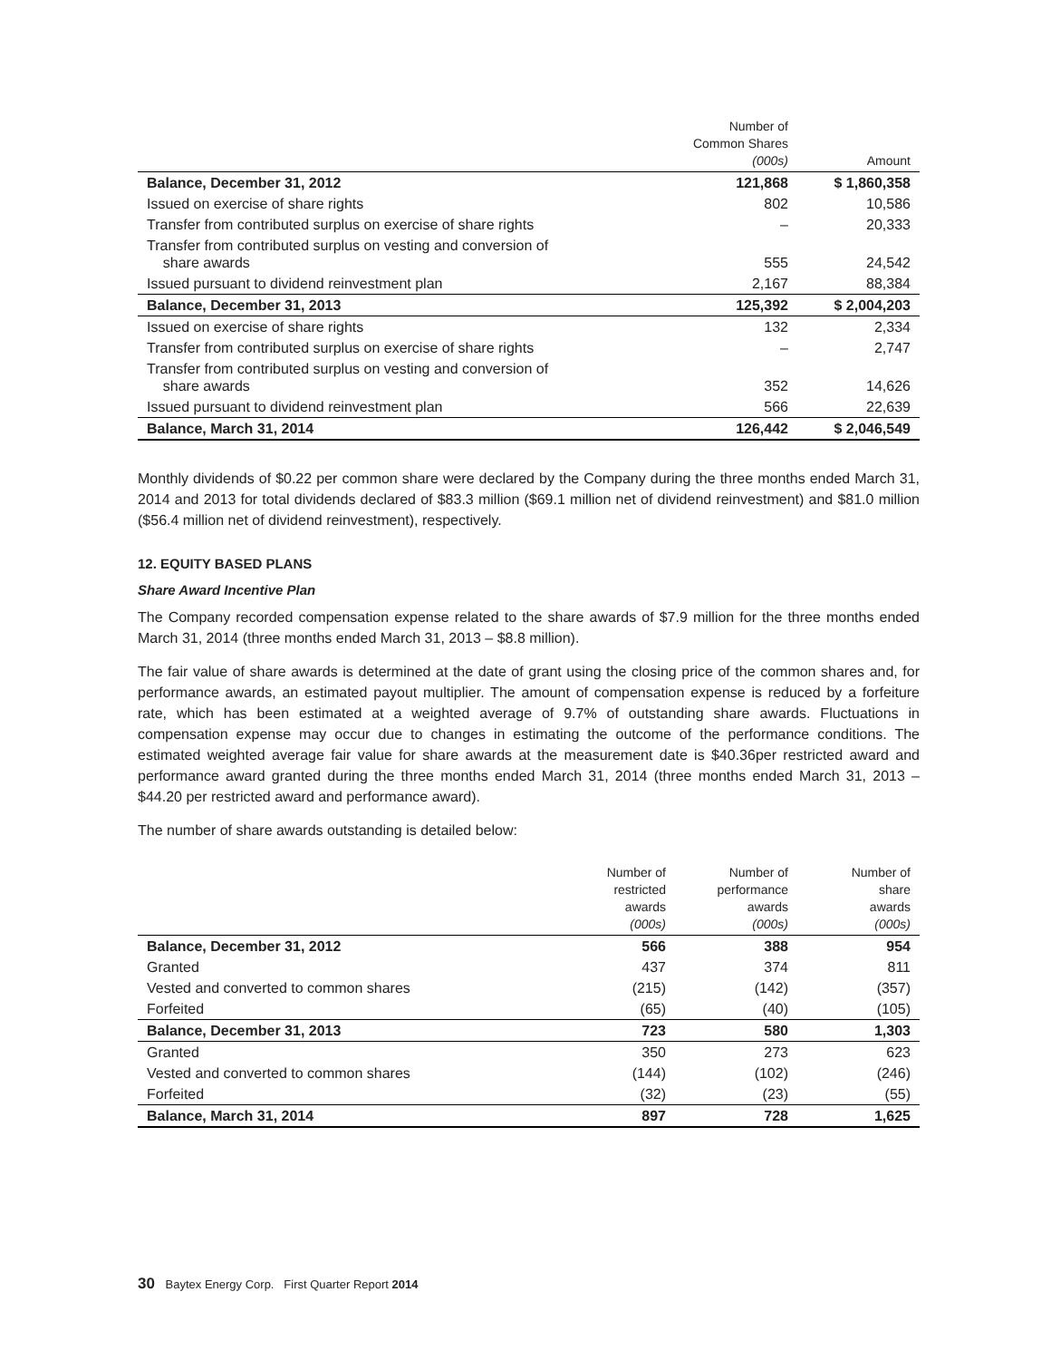| | Number of Common Shares (000s) | Amount |
| --- | --- | --- |
| Balance, December 31, 2012 | 121,868 | $ 1,860,358 |
| Issued on exercise of share rights | 802 | 10,586 |
| Transfer from contributed surplus on exercise of share rights | – | 20,333 |
| Transfer from contributed surplus on vesting and conversion of share awards | 555 | 24,542 |
| Issued pursuant to dividend reinvestment plan | 2,167 | 88,384 |
| Balance, December 31, 2013 | 125,392 | $ 2,004,203 |
| Issued on exercise of share rights | 132 | 2,334 |
| Transfer from contributed surplus on exercise of share rights | – | 2,747 |
| Transfer from contributed surplus on vesting and conversion of share awards | 352 | 14,626 |
| Issued pursuant to dividend reinvestment plan | 566 | 22,639 |
| Balance, March 31, 2014 | 126,442 | $ 2,046,549 |
Monthly dividends of $0.22 per common share were declared by the Company during the three months ended March 31, 2014 and 2013 for total dividends declared of $83.3 million ($69.1 million net of dividend reinvestment) and $81.0 million ($56.4 million net of dividend reinvestment), respectively.
12. EQUITY BASED PLANS
Share Award Incentive Plan
The Company recorded compensation expense related to the share awards of $7.9 million for the three months ended March 31, 2014 (three months ended March 31, 2013 – $8.8 million).
The fair value of share awards is determined at the date of grant using the closing price of the common shares and, for performance awards, an estimated payout multiplier. The amount of compensation expense is reduced by a forfeiture rate, which has been estimated at a weighted average of 9.7% of outstanding share awards. Fluctuations in compensation expense may occur due to changes in estimating the outcome of the performance conditions. The estimated weighted average fair value for share awards at the measurement date is $40.36per restricted award and performance award granted during the three months ended March 31, 2014 (three months ended March 31, 2013 – $44.20 per restricted award and performance award).
The number of share awards outstanding is detailed below:
| | Number of restricted awards (000s) | Number of performance awards (000s) | Number of share awards (000s) |
| --- | --- | --- | --- |
| Balance, December 31, 2012 | 566 | 388 | 954 |
| Granted | 437 | 374 | 811 |
| Vested and converted to common shares | (215) | (142) | (357) |
| Forfeited | (65) | (40) | (105) |
| Balance, December 31, 2013 | 723 | 580 | 1,303 |
| Granted | 350 | 273 | 623 |
| Vested and converted to common shares | (144) | (102) | (246) |
| Forfeited | (32) | (23) | (55) |
| Balance, March 31, 2014 | 897 | 728 | 1,625 |
30 Baytex Energy Corp. First Quarter Report 2014